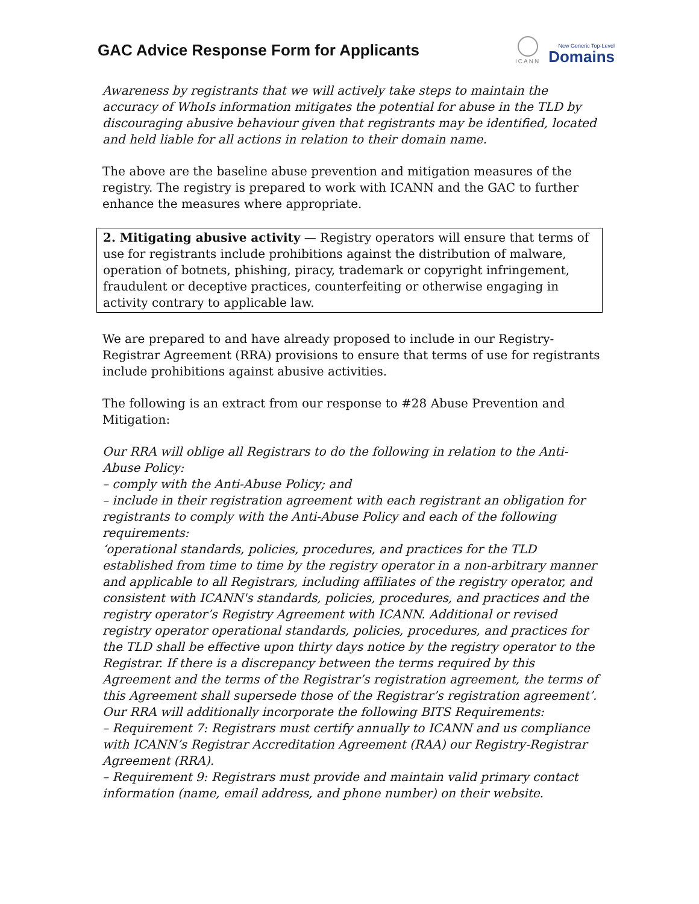GAC Advice Response Form for Applicants
ICANN
New Generic Top-Level
Domains
Awareness by registrants that we will actively take steps to maintain the accuracy of WhoIs information mitigates the potential for abuse in the TLD by discouraging abusive behaviour given that registrants may be identified, located and held liable for all actions in relation to their domain name.
The above are the baseline abuse prevention and mitigation measures of the registry. The registry is prepared to work with ICANN and the GAC to further enhance the measures where appropriate.
2. Mitigating abusive activity — Registry operators will ensure that terms of use for registrants include prohibitions against the distribution of malware, operation of botnets, phishing, piracy, trademark or copyright infringement, fraudulent or deceptive practices, counterfeiting or otherwise engaging in activity contrary to applicable law.
We are prepared to and have already proposed to include in our Registry-Registrar Agreement (RRA) provisions to ensure that terms of use for registrants include prohibitions against abusive activities.
The following is an extract from our response to #28 Abuse Prevention and Mitigation:
Our RRA will oblige all Registrars to do the following in relation to the Anti-Abuse Policy:
– comply with the Anti-Abuse Policy; and
– include in their registration agreement with each registrant an obligation for registrants to comply with the Anti-Abuse Policy and each of the following requirements:
‘operational standards, policies, procedures, and practices for the TLD established from time to time by the registry operator in a non-arbitrary manner and applicable to all Registrars, including affiliates of the registry operator, and consistent with ICANN's standards, policies, procedures, and practices and the registry operator’s Registry Agreement with ICANN. Additional or revised registry operator operational standards, policies, procedures, and practices for the TLD shall be effective upon thirty days notice by the registry operator to the Registrar. If there is a discrepancy between the terms required by this Agreement and the terms of the Registrar’s registration agreement, the terms of this Agreement shall supersede those of the Registrar’s registration agreement’.
Our RRA will additionally incorporate the following BITS Requirements:
– Requirement 7: Registrars must certify annually to ICANN and us compliance with ICANN’s Registrar Accreditation Agreement (RAA) our Registry-Registrar Agreement (RRA).
– Requirement 9: Registrars must provide and maintain valid primary contact information (name, email address, and phone number) on their website.